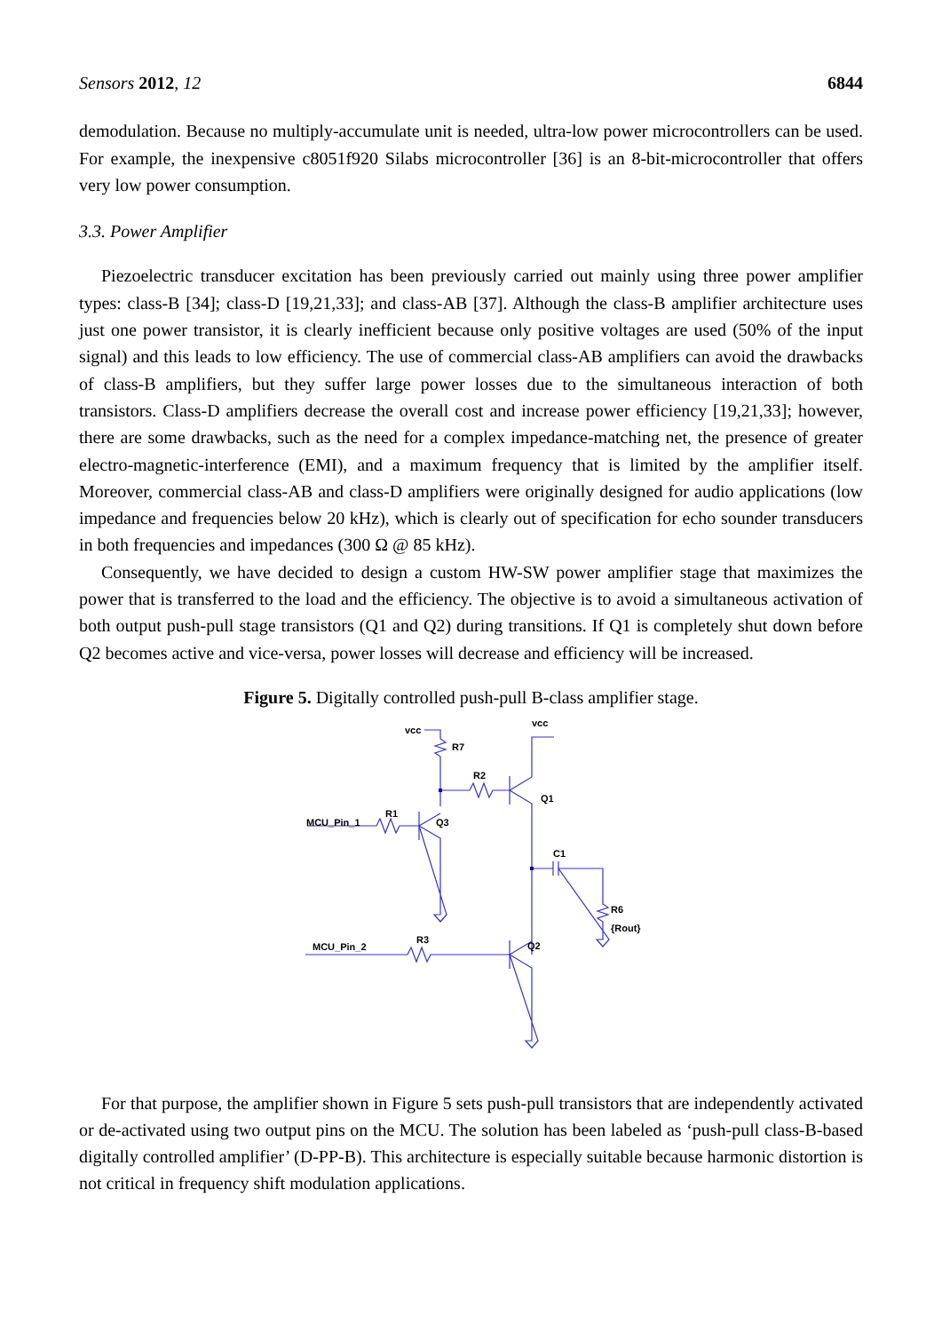Sensors 2012, 12 6844
demodulation. Because no multiply-accumulate unit is needed, ultra-low power microcontrollers can be used. For example, the inexpensive c8051f920 Silabs microcontroller [36] is an 8-bit-microcontroller that offers very low power consumption.
3.3. Power Amplifier
Piezoelectric transducer excitation has been previously carried out mainly using three power amplifier types: class-B [34]; class-D [19,21,33]; and class-AB [37]. Although the class-B amplifier architecture uses just one power transistor, it is clearly inefficient because only positive voltages are used (50% of the input signal) and this leads to low efficiency. The use of commercial class-AB amplifiers can avoid the drawbacks of class-B amplifiers, but they suffer large power losses due to the simultaneous interaction of both transistors. Class-D amplifiers decrease the overall cost and increase power efficiency [19,21,33]; however, there are some drawbacks, such as the need for a complex impedance-matching net, the presence of greater electro-magnetic-interference (EMI), and a maximum frequency that is limited by the amplifier itself. Moreover, commercial class-AB and class-D amplifiers were originally designed for audio applications (low impedance and frequencies below 20 kHz), which is clearly out of specification for echo sounder transducers in both frequencies and impedances (300 Ω @ 85 kHz).
Consequently, we have decided to design a custom HW-SW power amplifier stage that maximizes the power that is transferred to the load and the efficiency. The objective is to avoid a simultaneous activation of both output push-pull stage transistors (Q1 and Q2) during transitions. If Q1 is completely shut down before Q2 becomes active and vice-versa, power losses will decrease and efficiency will be increased.
Figure 5. Digitally controlled push-pull B-class amplifier stage.
vcc
vcc
R7
R2
Q1
R1
MCU_Pin_1
Q3
C1
R6
{Rout}
R3
MCU_Pin_2
Q2
For that purpose, the amplifier shown in Figure 5 sets push-pull transistors that are independently activated or de-activated using two output pins on the MCU. The solution has been labeled as ‘push-pull class-B-based digitally controlled amplifier’ (D-PP-B). This architecture is especially suitable because harmonic distortion is not critical in frequency shift modulation applications.